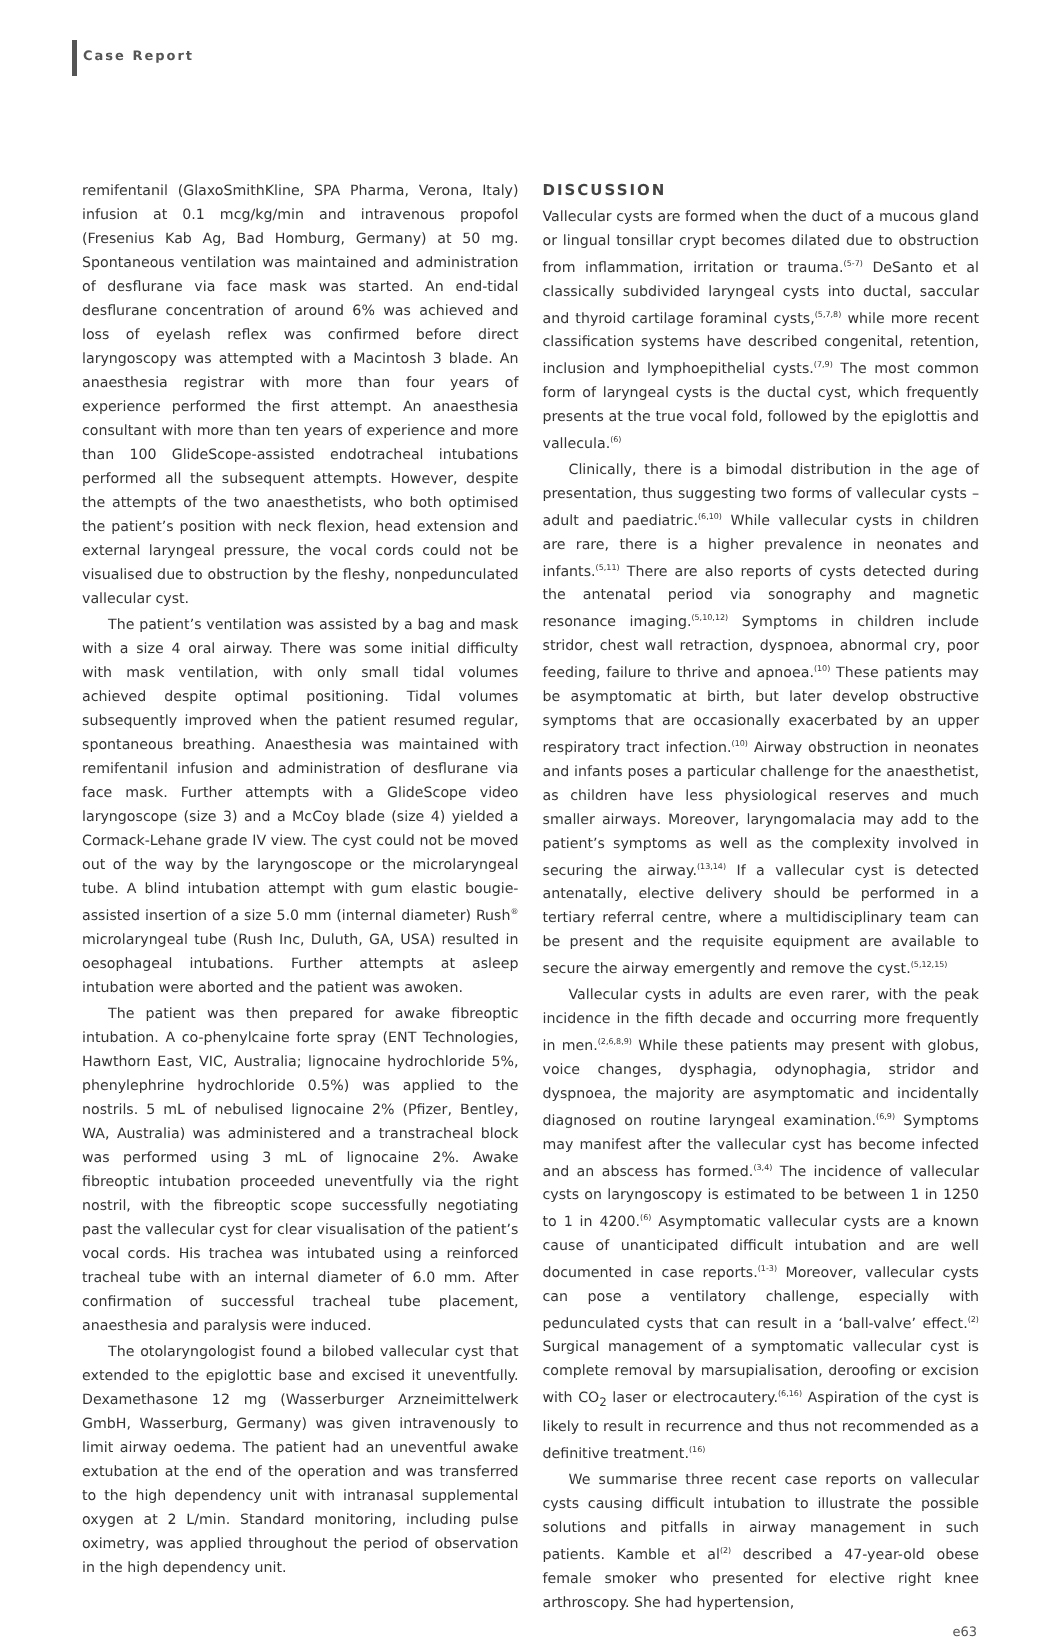Case Report
remifentanil (GlaxoSmithKline, SPA Pharma, Verona, Italy) infusion at 0.1 mcg/kg/min and intravenous propofol (Fresenius Kab Ag, Bad Homburg, Germany) at 50 mg. Spontaneous ventilation was maintained and administration of desflurane via face mask was started. An end-tidal desflurane concentration of around 6% was achieved and loss of eyelash reflex was confirmed before direct laryngoscopy was attempted with a Macintosh 3 blade. An anaesthesia registrar with more than four years of experience performed the first attempt. An anaesthesia consultant with more than ten years of experience and more than 100 GlideScope-assisted endotracheal intubations performed all the subsequent attempts. However, despite the attempts of the two anaesthetists, who both optimised the patient’s position with neck flexion, head extension and external laryngeal pressure, the vocal cords could not be visualised due to obstruction by the fleshy, nonpedunculated vallecular cyst.
The patient’s ventilation was assisted by a bag and mask with a size 4 oral airway. There was some initial difficulty with mask ventilation, with only small tidal volumes achieved despite optimal positioning. Tidal volumes subsequently improved when the patient resumed regular, spontaneous breathing. Anaesthesia was maintained with remifentanil infusion and administration of desflurane via face mask. Further attempts with a GlideScope video laryngoscope (size 3) and a McCoy blade (size 4) yielded a Cormack-Lehane grade IV view. The cyst could not be moved out of the way by the laryngoscope or the microlaryngeal tube. A blind intubation attempt with gum elastic bougie-assisted insertion of a size 5.0 mm (internal diameter) Rush<sup>®</sup> microlaryngeal tube (Rush Inc, Duluth, GA, USA) resulted in oesophageal intubations. Further attempts at asleep intubation were aborted and the patient was awoken.
The patient was then prepared for awake fibreoptic intubation. A co-phenylcaine forte spray (ENT Technologies, Hawthorn East, VIC, Australia; lignocaine hydrochloride 5%, phenylephrine hydrochloride 0.5%) was applied to the nostrils. 5 mL of nebulised lignocaine 2% (Pfizer, Bentley, WA, Australia) was administered and a transtracheal block was performed using 3 mL of lignocaine 2%. Awake fibreoptic intubation proceeded uneventfully via the right nostril, with the fibreoptic scope successfully negotiating past the vallecular cyst for clear visualisation of the patient’s vocal cords. His trachea was intubated using a reinforced tracheal tube with an internal diameter of 6.0 mm. After confirmation of successful tracheal tube placement, anaesthesia and paralysis were induced.
The otolaryngologist found a bilobed vallecular cyst that extended to the epiglottic base and excised it uneventfully. Dexamethasone 12 mg (Wasserburger Arzneimittelwerk GmbH, Wasserburg, Germany) was given intravenously to limit airway oedema. The patient had an uneventful awake extubation at the end of the operation and was transferred to the high dependency unit with intranasal supplemental oxygen at 2 L/min. Standard monitoring, including pulse oximetry, was applied throughout the period of observation in the high dependency unit.
DISCUSSION
Vallecular cysts are formed when the duct of a mucous gland or lingual tonsillar crypt becomes dilated due to obstruction from inflammation, irritation or trauma.<sup>(5-7)</sup> DeSanto et al classically subdivided laryngeal cysts into ductal, saccular and thyroid cartilage foraminal cysts,<sup>(5,7,8)</sup> while more recent classification systems have described congenital, retention, inclusion and lymphoepithelial cysts.<sup>(7,9)</sup> The most common form of laryngeal cysts is the ductal cyst, which frequently presents at the true vocal fold, followed by the epiglottis and vallecula.<sup>(6)</sup>
Clinically, there is a bimodal distribution in the age of presentation, thus suggesting two forms of vallecular cysts – adult and paediatric.<sup>(6,10)</sup> While vallecular cysts in children are rare, there is a higher prevalence in neonates and infants.<sup>(5,11)</sup> There are also reports of cysts detected during the antenatal period via sonography and magnetic resonance imaging.<sup>(5,10,12)</sup> Symptoms in children include stridor, chest wall retraction, dyspnoea, abnormal cry, poor feeding, failure to thrive and apnoea.<sup>(10)</sup> These patients may be asymptomatic at birth, but later develop obstructive symptoms that are occasionally exacerbated by an upper respiratory tract infection.<sup>(10)</sup> Airway obstruction in neonates and infants poses a particular challenge for the anaesthetist, as children have less physiological reserves and much smaller airways. Moreover, laryngomalacia may add to the patient’s symptoms as well as the complexity involved in securing the airway.<sup>(13,14)</sup> If a vallecular cyst is detected antenatally, elective delivery should be performed in a tertiary referral centre, where a multidisciplinary team can be present and the requisite equipment are available to secure the airway emergently and remove the cyst.<sup>(5,12,15)</sup>
Vallecular cysts in adults are even rarer, with the peak incidence in the fifth decade and occurring more frequently in men.<sup>(2,6,8,9)</sup> While these patients may present with globus, voice changes, dysphagia, odynophagia, stridor and dyspnoea, the majority are asymptomatic and incidentally diagnosed on routine laryngeal examination.<sup>(6,9)</sup> Symptoms may manifest after the vallecular cyst has become infected and an abscess has formed.<sup>(3,4)</sup> The incidence of vallecular cysts on laryngoscopy is estimated to be between 1 in 1250 to 1 in 4200.<sup>(6)</sup> Asymptomatic vallecular cysts are a known cause of unanticipated difficult intubation and are well documented in case reports.<sup>(1-3)</sup> Moreover, vallecular cysts can pose a ventilatory challenge, especially with pedunculated cysts that can result in a ‘ball-valve’ effect.<sup>(2)</sup> Surgical management of a symptomatic vallecular cyst is complete removal by marsupialisation, deroofing or excision with CO<sub>2</sub> laser or electrocautery.<sup>(6,16)</sup> Aspiration of the cyst is likely to result in recurrence and thus not recommended as a definitive treatment.<sup>(16)</sup>
We summarise three recent case reports on vallecular cysts causing difficult intubation to illustrate the possible solutions and pitfalls in airway management in such patients. Kamble et al<sup>(2)</sup> described a 47-year-old obese female smoker who presented for elective right knee arthroscopy. She had hypertension,
e63